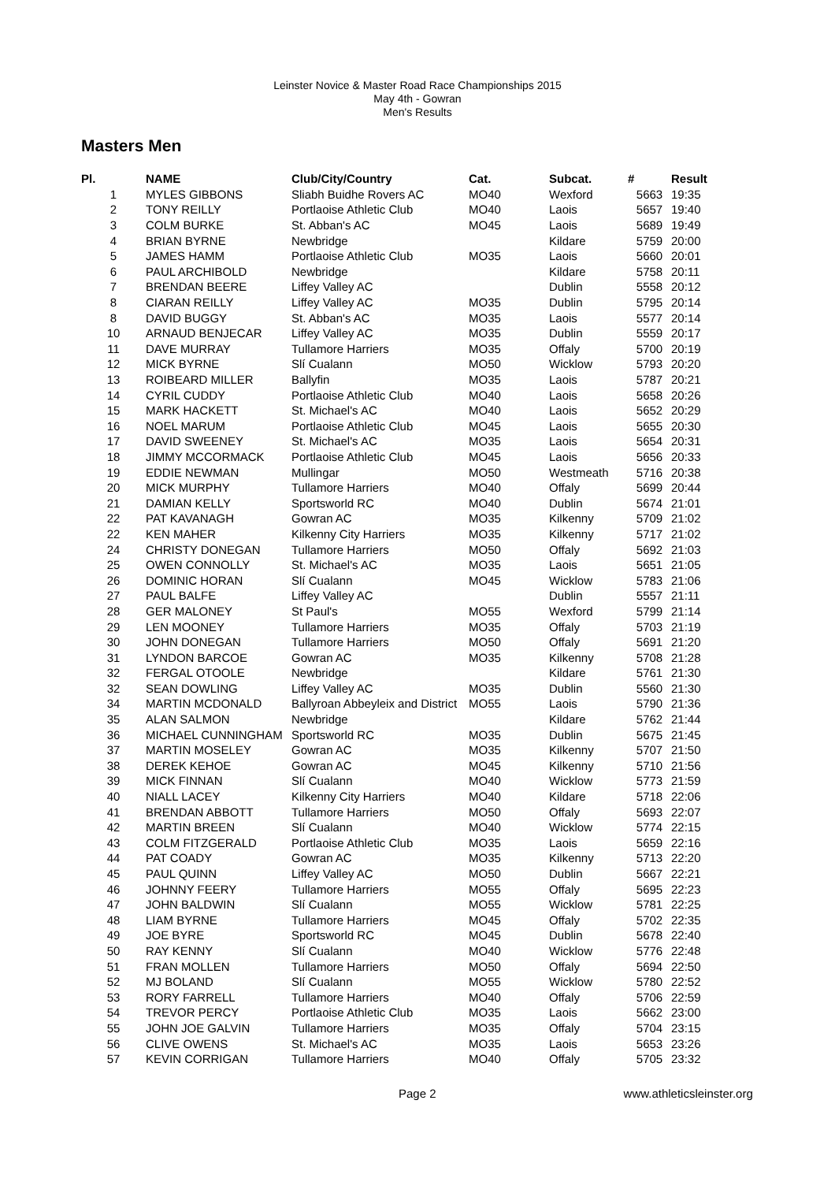Leinster Novice & Master Road Race Championships 2015
May 4th - Gowran
Men's Results
Masters Men
| Pl. | NAME | Club/City/Country | Cat. | Subcat. | # | Result |
| --- | --- | --- | --- | --- | --- | --- |
| 1 | MYLES GIBBONS | Sliabh Buidhe Rovers AC | MO40 | Wexford | 5663 | 19:35 |
| 2 | TONY REILLY | Portlaoise Athletic Club | MO40 | Laois | 5657 | 19:40 |
| 3 | COLM BURKE | St. Abban's AC | MO45 | Laois | 5689 | 19:49 |
| 4 | BRIAN BYRNE | Newbridge | | Kildare | 5759 | 20:00 |
| 5 | JAMES HAMM | Portlaoise Athletic Club | MO35 | Laois | 5660 | 20:01 |
| 6 | PAUL ARCHIBOLD | Newbridge | | Kildare | 5758 | 20:11 |
| 7 | BRENDAN BEERE | Liffey Valley AC | | Dublin | 5558 | 20:12 |
| 8 | CIARAN REILLY | Liffey Valley AC | MO35 | Dublin | 5795 | 20:14 |
| 8 | DAVID BUGGY | St. Abban's AC | MO35 | Laois | 5577 | 20:14 |
| 10 | ARNAUD BENJECAR | Liffey Valley AC | MO35 | Dublin | 5559 | 20:17 |
| 11 | DAVE MURRAY | Tullamore Harriers | MO35 | Offaly | 5700 | 20:19 |
| 12 | MICK BYRNE | Slí Cualann | MO50 | Wicklow | 5793 | 20:20 |
| 13 | ROIBEARD MILLER | Ballyfin | MO35 | Laois | 5787 | 20:21 |
| 14 | CYRIL CUDDY | Portlaoise Athletic Club | MO40 | Laois | 5658 | 20:26 |
| 15 | MARK HACKETT | St. Michael's AC | MO40 | Laois | 5652 | 20:29 |
| 16 | NOEL MARUM | Portlaoise Athletic Club | MO45 | Laois | 5655 | 20:30 |
| 17 | DAVID SWEENEY | St. Michael's AC | MO35 | Laois | 5654 | 20:31 |
| 18 | JIMMY MCCORMACK | Portlaoise Athletic Club | MO45 | Laois | 5656 | 20:33 |
| 19 | EDDIE NEWMAN | Mullingar | MO50 | Westmeath | 5716 | 20:38 |
| 20 | MICK MURPHY | Tullamore Harriers | MO40 | Offaly | 5699 | 20:44 |
| 21 | DAMIAN KELLY | Sportsworld RC | MO40 | Dublin | 5674 | 21:01 |
| 22 | PAT KAVANAGH | Gowran AC | MO35 | Kilkenny | 5709 | 21:02 |
| 22 | KEN MAHER | Kilkenny City Harriers | MO35 | Kilkenny | 5717 | 21:02 |
| 24 | CHRISTY DONEGAN | Tullamore Harriers | MO50 | Offaly | 5692 | 21:03 |
| 25 | OWEN CONNOLLY | St. Michael's AC | MO35 | Laois | 5651 | 21:05 |
| 26 | DOMINIC HORAN | Slí Cualann | MO45 | Wicklow | 5783 | 21:06 |
| 27 | PAUL BALFE | Liffey Valley AC | | Dublin | 5557 | 21:11 |
| 28 | GER MALONEY | St Paul's | MO55 | Wexford | 5799 | 21:14 |
| 29 | LEN MOONEY | Tullamore Harriers | MO35 | Offaly | 5703 | 21:19 |
| 30 | JOHN DONEGAN | Tullamore Harriers | MO50 | Offaly | 5691 | 21:20 |
| 31 | LYNDON BARCOE | Gowran AC | MO35 | Kilkenny | 5708 | 21:28 |
| 32 | FERGAL OTOOLE | Newbridge | | Kildare | 5761 | 21:30 |
| 32 | SEAN DOWLING | Liffey Valley AC | MO35 | Dublin | 5560 | 21:30 |
| 34 | MARTIN MCDONALD | Ballyroan Abbeyleix and District | MO55 | Laois | 5790 | 21:36 |
| 35 | ALAN SALMON | Newbridge | | Kildare | 5762 | 21:44 |
| 36 | MICHAEL CUNNINGHAM | Sportsworld RC | MO35 | Dublin | 5675 | 21:45 |
| 37 | MARTIN MOSELEY | Gowran AC | MO35 | Kilkenny | 5707 | 21:50 |
| 38 | DEREK KEHOE | Gowran AC | MO45 | Kilkenny | 5710 | 21:56 |
| 39 | MICK FINNAN | Slí Cualann | MO40 | Wicklow | 5773 | 21:59 |
| 40 | NIALL LACEY | Kilkenny City Harriers | MO40 | Kildare | 5718 | 22:06 |
| 41 | BRENDAN ABBOTT | Tullamore Harriers | MO50 | Offaly | 5693 | 22:07 |
| 42 | MARTIN BREEN | Slí Cualann | MO40 | Wicklow | 5774 | 22:15 |
| 43 | COLM FITZGERALD | Portlaoise Athletic Club | MO35 | Laois | 5659 | 22:16 |
| 44 | PAT COADY | Gowran AC | MO35 | Kilkenny | 5713 | 22:20 |
| 45 | PAUL QUINN | Liffey Valley AC | MO50 | Dublin | 5667 | 22:21 |
| 46 | JOHNNY FEERY | Tullamore Harriers | MO55 | Offaly | 5695 | 22:23 |
| 47 | JOHN BALDWIN | Slí Cualann | MO55 | Wicklow | 5781 | 22:25 |
| 48 | LIAM BYRNE | Tullamore Harriers | MO45 | Offaly | 5702 | 22:35 |
| 49 | JOE BYRE | Sportsworld RC | MO45 | Dublin | 5678 | 22:40 |
| 50 | RAY KENNY | Slí Cualann | MO40 | Wicklow | 5776 | 22:48 |
| 51 | FRAN MOLLEN | Tullamore Harriers | MO50 | Offaly | 5694 | 22:50 |
| 52 | MJ BOLAND | Slí Cualann | MO55 | Wicklow | 5780 | 22:52 |
| 53 | RORY FARRELL | Tullamore Harriers | MO40 | Offaly | 5706 | 22:59 |
| 54 | TREVOR PERCY | Portlaoise Athletic Club | MO35 | Laois | 5662 | 23:00 |
| 55 | JOHN JOE GALVIN | Tullamore Harriers | MO35 | Offaly | 5704 | 23:15 |
| 56 | CLIVE OWENS | St. Michael's AC | MO35 | Laois | 5653 | 23:26 |
| 57 | KEVIN CORRIGAN | Tullamore Harriers | MO40 | Offaly | 5705 | 23:32 |
Page 2 www.athleticsleinster.org